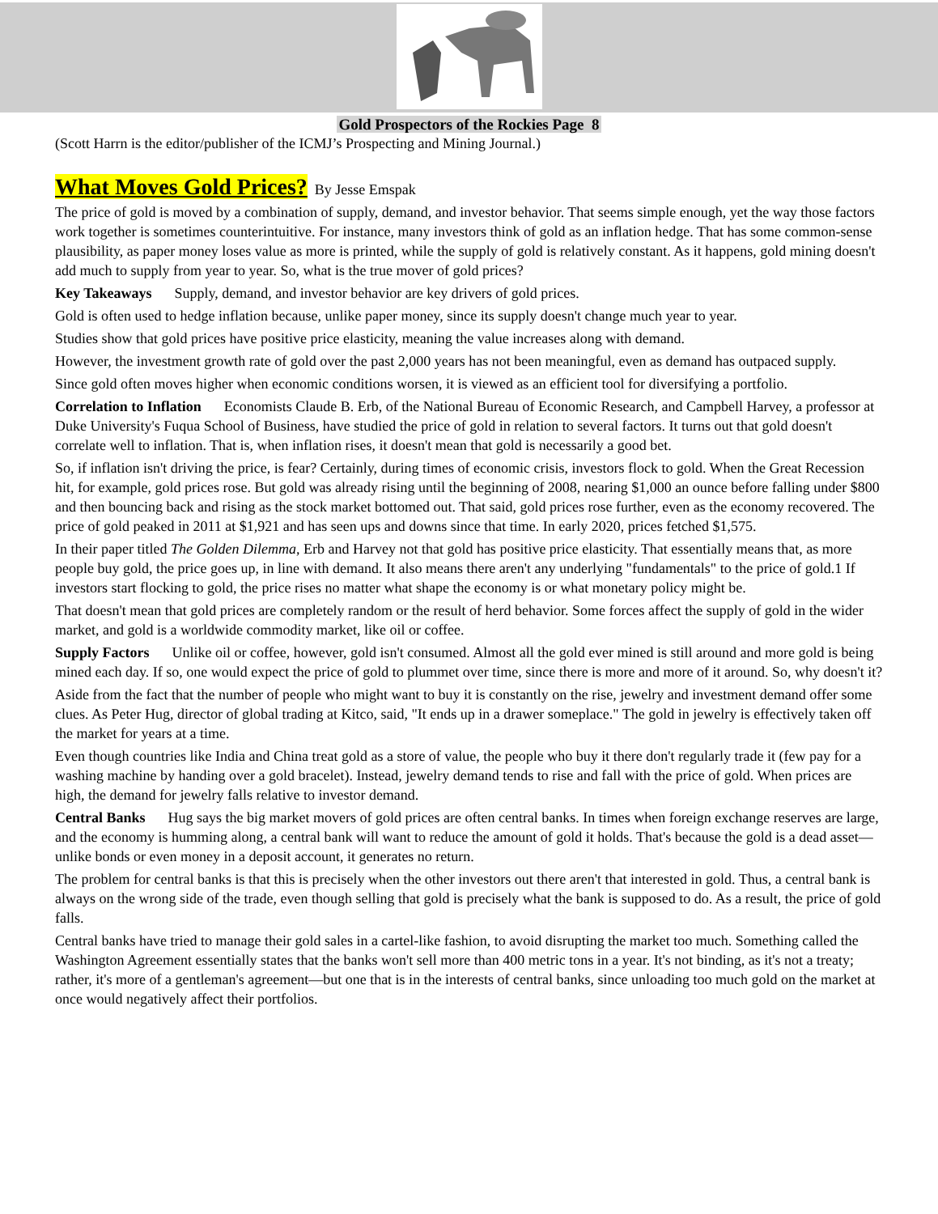Gold Prospectors of the Rockies Page 8
(Scott Harrn is the editor/publisher of the ICMJ’s Prospecting and Mining Journal.)
What Moves Gold Prices?
By Jesse Emspak
The price of gold is moved by a combination of supply, demand, and investor behavior. That seems simple enough, yet the way those factors work together is sometimes counterintuitive. For instance, many investors think of gold as an inflation hedge. That has some common-sense plausibility, as paper money loses value as more is printed, while the supply of gold is relatively constant. As it happens, gold mining doesn't add much to supply from year to year. So, what is the true mover of gold prices?
Key Takeaways Supply, demand, and investor behavior are key drivers of gold prices.
Gold is often used to hedge inflation because, unlike paper money, since its supply doesn't change much year to year.
Studies show that gold prices have positive price elasticity, meaning the value increases along with demand.
However, the investment growth rate of gold over the past 2,000 years has not been meaningful, even as demand has outpaced supply.
Since gold often moves higher when economic conditions worsen, it is viewed as an efficient tool for diversifying a portfolio.
Correlation to Inflation Economists Claude B. Erb, of the National Bureau of Economic Research, and Campbell Harvey, a professor at Duke University's Fuqua School of Business, have studied the price of gold in relation to several factors. It turns out that gold doesn't correlate well to inflation. That is, when inflation rises, it doesn't mean that gold is necessarily a good bet.
So, if inflation isn't driving the price, is fear? Certainly, during times of economic crisis, investors flock to gold. When the Great Recession hit, for example, gold prices rose. But gold was already rising until the beginning of 2008, nearing $1,000 an ounce before falling under $800 and then bouncing back and rising as the stock market bottomed out. That said, gold prices rose further, even as the economy recovered. The price of gold peaked in 2011 at $1,921 and has seen ups and downs since that time. In early 2020, prices fetched $1,575.
In their paper titled The Golden Dilemma, Erb and Harvey not that gold has positive price elasticity. That essentially means that, as more people buy gold, the price goes up, in line with demand. It also means there aren't any underlying "fundamentals" to the price of gold.1 If investors start flocking to gold, the price rises no matter what shape the economy is or what monetary policy might be.
That doesn't mean that gold prices are completely random or the result of herd behavior. Some forces affect the supply of gold in the wider market, and gold is a worldwide commodity market, like oil or coffee.
Supply Factors Unlike oil or coffee, however, gold isn't consumed. Almost all the gold ever mined is still around and more gold is being mined each day. If so, one would expect the price of gold to plummet over time, since there is more and more of it around. So, why doesn't it?
Aside from the fact that the number of people who might want to buy it is constantly on the rise, jewelry and investment demand offer some clues. As Peter Hug, director of global trading at Kitco, said, "It ends up in a drawer someplace." The gold in jewelry is effectively taken off the market for years at a time.
Even though countries like India and China treat gold as a store of value, the people who buy it there don't regularly trade it (few pay for a washing machine by handing over a gold bracelet). Instead, jewelry demand tends to rise and fall with the price of gold. When prices are high, the demand for jewelry falls relative to investor demand.
Central Banks Hug says the big market movers of gold prices are often central banks. In times when foreign exchange reserves are large, and the economy is humming along, a central bank will want to reduce the amount of gold it holds. That's because the gold is a dead asset—unlike bonds or even money in a deposit account, it generates no return.
The problem for central banks is that this is precisely when the other investors out there aren't that interested in gold. Thus, a central bank is always on the wrong side of the trade, even though selling that gold is precisely what the bank is supposed to do. As a result, the price of gold falls.
Central banks have tried to manage their gold sales in a cartel-like fashion, to avoid disrupting the market too much. Something called the Washington Agreement essentially states that the banks won't sell more than 400 metric tons in a year. It's not binding, as it's not a treaty; rather, it's more of a gentleman's agreement—but one that is in the interests of central banks, since unloading too much gold on the market at once would negatively affect their portfolios.